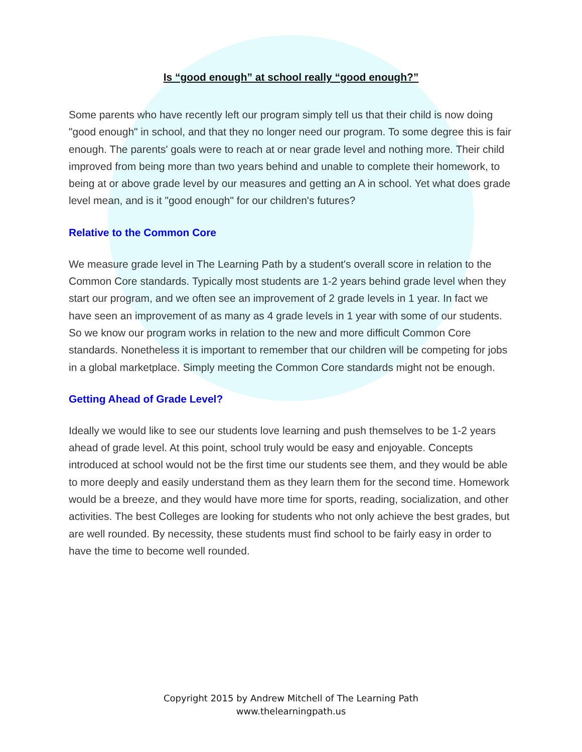Is “good enough” at school really “good enough?”
Some parents who have recently left our program simply tell us that their child is now doing "good enough" in school, and that they no longer need our program. To some degree this is fair enough. The parents' goals were to reach at or near grade level and nothing more. Their child improved from being more than two years behind and unable to complete their homework, to being at or above grade level by our measures and getting an A in school. Yet what does grade level mean, and is it "good enough" for our children's futures?
Relative to the Common Core
We measure grade level in The Learning Path by a student's overall score in relation to the Common Core standards. Typically most students are 1-2 years behind grade level when they start our program, and we often see an improvement of 2 grade levels in 1 year. In fact we have seen an improvement of as many as 4 grade levels in 1 year with some of our students. So we know our program works in relation to the new and more difficult Common Core standards. Nonetheless it is important to remember that our children will be competing for jobs in a global marketplace. Simply meeting the Common Core standards might not be enough.
Getting Ahead of Grade Level?
Ideally we would like to see our students love learning and push themselves to be 1-2 years ahead of grade level. At this point, school truly would be easy and enjoyable. Concepts introduced at school would not be the first time our students see them, and they would be able to more deeply and easily understand them as they learn them for the second time. Homework would be a breeze, and they would have more time for sports, reading, socialization, and other activities. The best Colleges are looking for students who not only achieve the best grades, but are well rounded. By necessity, these students must find school to be fairly easy in order to have the time to become well rounded.
Copyright 2015 by Andrew Mitchell of The Learning Path
www.thelearningpath.us